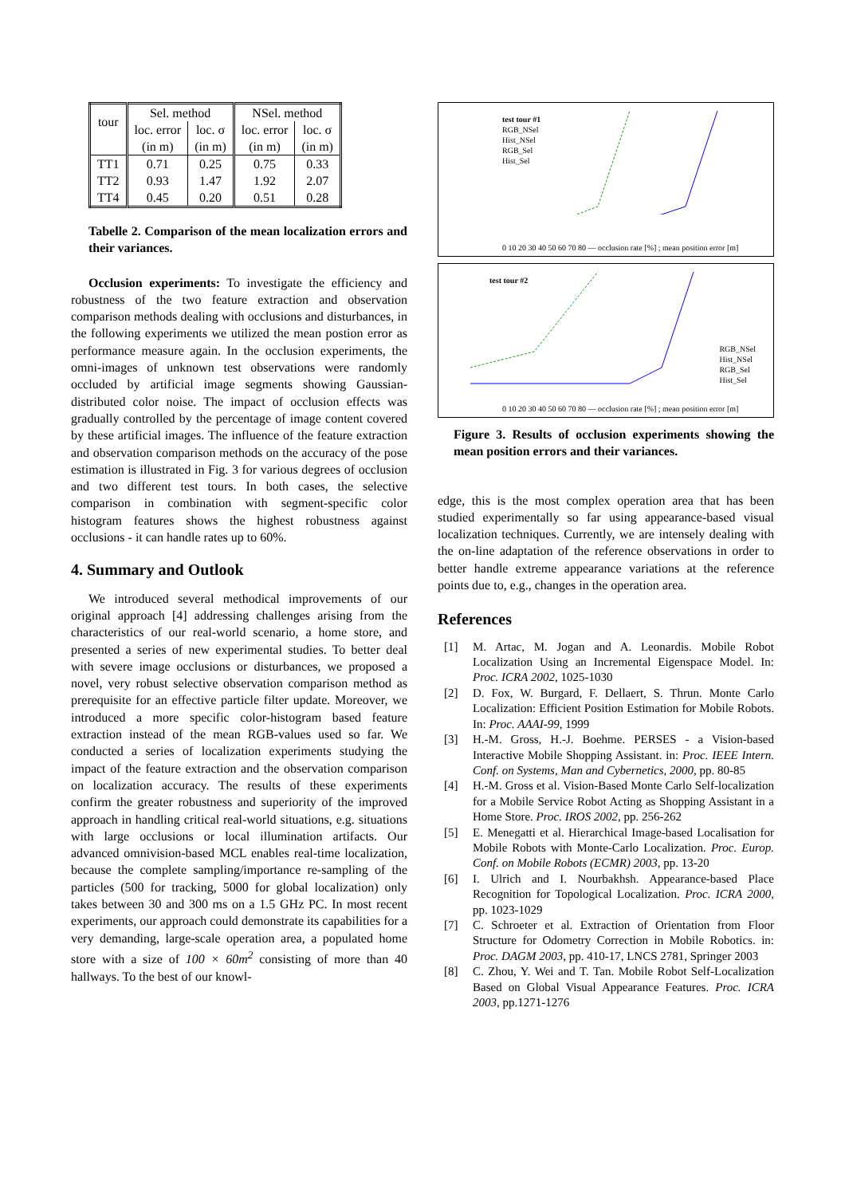| tour | Sel. method | | NSel. method | |
| --- | --- | --- | --- | --- |
| | loc. error | loc. σ | loc. error | loc. σ |
| | (in m) | (in m) | (in m) | (in m) |
| TT1 | 0.71 | 0.25 | 0.75 | 0.33 |
| TT2 | 0.93 | 1.47 | 1.92 | 2.07 |
| TT4 | 0.45 | 0.20 | 0.51 | 0.28 |
Tabelle 2. Comparison of the mean localization errors and their variances.
Occlusion experiments: To investigate the efficiency and robustness of the two feature extraction and observation comparison methods dealing with occlusions and disturbances, in the following experiments we utilized the mean postion error as performance measure again. In the occlusion experiments, the omni-images of unknown test observations were randomly occluded by artificial image segments showing Gaussian-distributed color noise. The impact of occlusion effects was gradually controlled by the percentage of image content covered by these artificial images. The influence of the feature extraction and observation comparison methods on the accuracy of the pose estimation is illustrated in Fig. 3 for various degrees of occlusion and two different test tours. In both cases, the selective comparison in combination with segment-specific color histogram features shows the highest robustness against occlusions - it can handle rates up to 60%.
4. Summary and Outlook
We introduced several methodical improvements of our original approach [4] addressing challenges arising from the characteristics of our real-world scenario, a home store, and presented a series of new experimental studies. To better deal with severe image occlusions or disturbances, we proposed a novel, very robust selective observation comparison method as prerequisite for an effective particle filter update. Moreover, we introduced a more specific color-histogram based feature extraction instead of the mean RGB-values used so far. We conducted a series of localization experiments studying the impact of the feature extraction and the observation comparison on localization accuracy. The results of these experiments confirm the greater robustness and superiority of the improved approach in handling critical real-world situations, e.g. situations with large occlusions or local illumination artifacts. Our advanced omnivision-based MCL enables real-time localization, because the complete sampling/importance re-sampling of the particles (500 for tracking, 5000 for global localization) only takes between 30 and 300 ms on a 1.5 GHz PC. In most recent experiments, our approach could demonstrate its capabilities for a very demanding, large-scale operation area, a populated home store with a size of 100 × 60m<sup>2</sup> consisting of more than 40 hallways. To the best of our knowl-
test tour #1
RGB_NSel
Hist_NSel
RGB_Sel
Hist_Sel
0 10 20 30 40 50 60 70 80 — occlusion rate [%] ; mean position error [m]
test tour #2
RGB_NSel
Hist_NSel
RGB_Sel
Hist_Sel
0 10 20 30 40 50 60 70 80 — occlusion rate [%] ; mean position error [m]
Figure 3. Results of occlusion experiments showing the mean position errors and their variances.
edge, this is the most complex operation area that has been studied experimentally so far using appearance-based visual localization techniques. Currently, we are intensely dealing with the on-line adaptation of the reference observations in order to better handle extreme appearance variations at the reference points due to, e.g., changes in the operation area.
References
[1] M. Artac, M. Jogan and A. Leonardis. Mobile Robot Localization Using an Incremental Eigenspace Model. In: Proc. ICRA 2002, 1025-1030
[2] D. Fox, W. Burgard, F. Dellaert, S. Thrun. Monte Carlo Localization: Efficient Position Estimation for Mobile Robots. In: Proc. AAAI-99, 1999
[3] H.-M. Gross, H.-J. Boehme. PERSES - a Vision-based Interactive Mobile Shopping Assistant. in: Proc. IEEE Intern. Conf. on Systems, Man and Cybernetics, 2000, pp. 80-85
[4] H.-M. Gross et al. Vision-Based Monte Carlo Self-localization for a Mobile Service Robot Acting as Shopping Assistant in a Home Store. Proc. IROS 2002, pp. 256-262
[5] E. Menegatti et al. Hierarchical Image-based Localisation for Mobile Robots with Monte-Carlo Localization. Proc. Europ. Conf. on Mobile Robots (ECMR) 2003, pp. 13-20
[6] I. Ulrich and I. Nourbakhsh. Appearance-based Place Recognition for Topological Localization. Proc. ICRA 2000, pp. 1023-1029
[7] C. Schroeter et al. Extraction of Orientation from Floor Structure for Odometry Correction in Mobile Robotics. in: Proc. DAGM 2003, pp. 410-17, LNCS 2781, Springer 2003
[8] C. Zhou, Y. Wei and T. Tan. Mobile Robot Self-Localization Based on Global Visual Appearance Features. Proc. ICRA 2003, pp.1271-1276